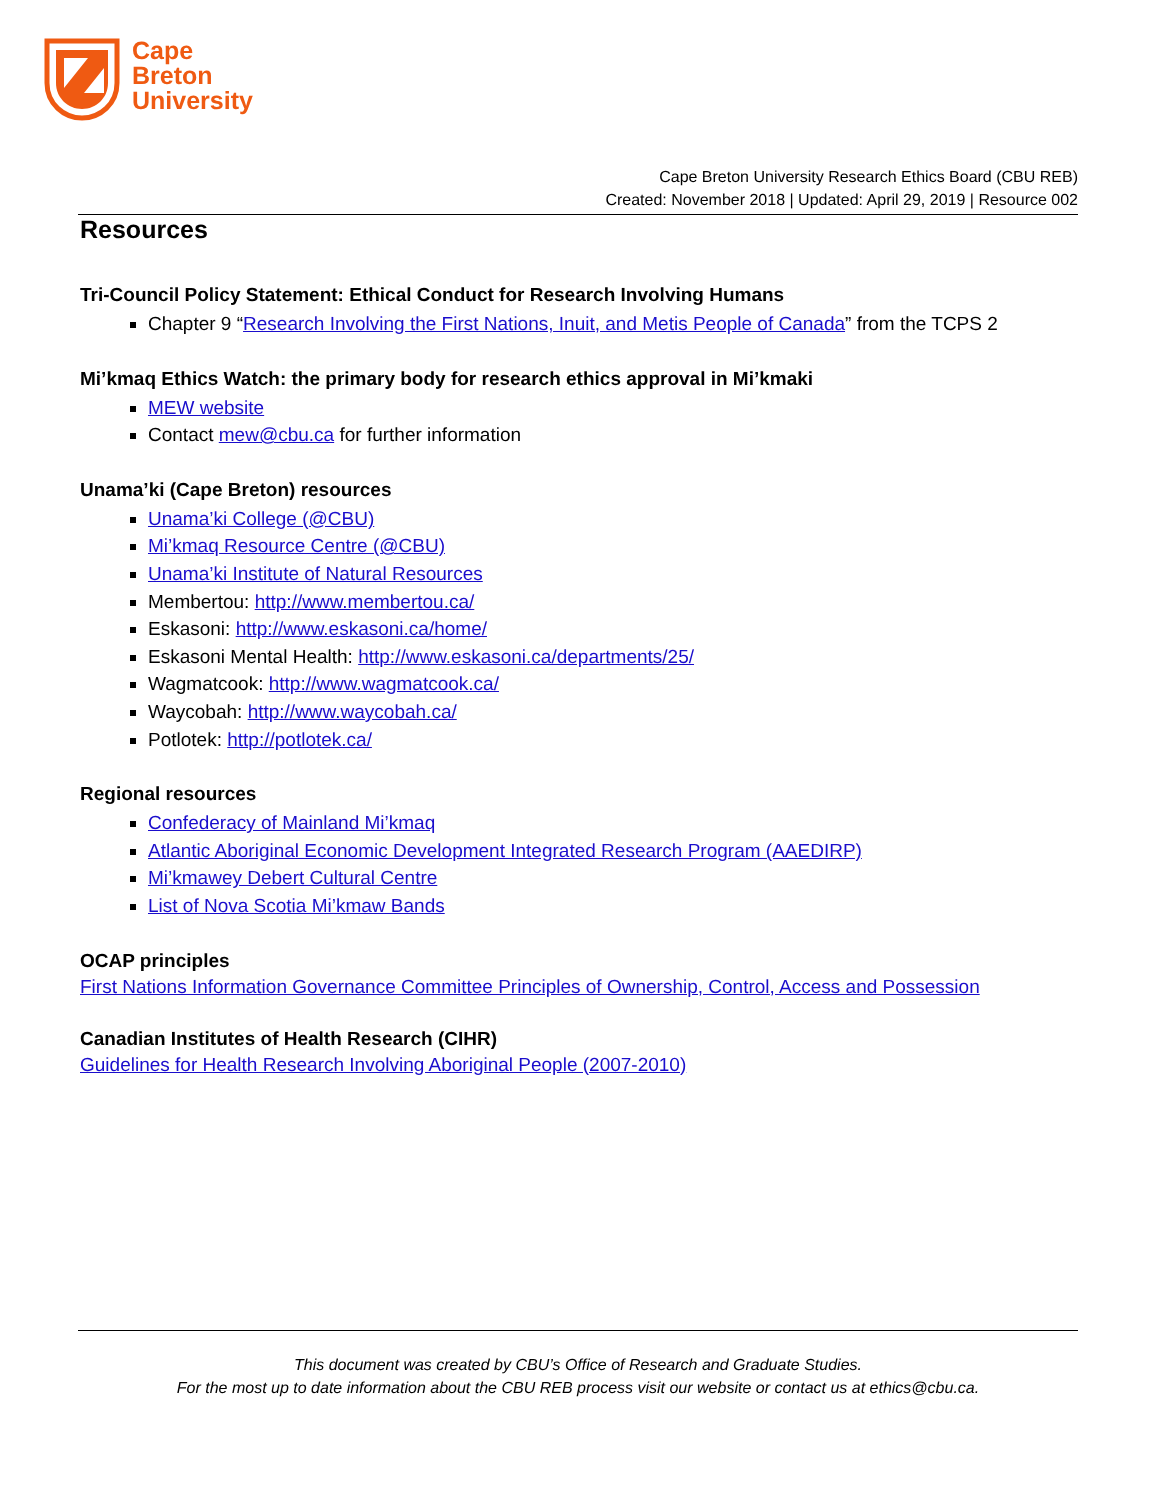Cape
Breton
University
Cape Breton University Research Ethics Board (CBU REB)
Created: November 2018 | Updated: April 29, 2019 | Resource 002
Resources
Tri-Council Policy Statement: Ethical Conduct for Research Involving Humans
Chapter 9 “Research Involving the First Nations, Inuit, and Metis People of Canada” from the TCPS 2
Mi’kmaq Ethics Watch: the primary body for research ethics approval in Mi’kmaki
MEW website
Contact mew@cbu.ca for further information
Unama’ki (Cape Breton) resources
Unama’ki College (@CBU)
Mi’kmaq Resource Centre (@CBU)
Unama’ki Institute of Natural Resources
Membertou: http://www.membertou.ca/
Eskasoni: http://www.eskasoni.ca/home/
Eskasoni Mental Health: http://www.eskasoni.ca/departments/25/
Wagmatcook: http://www.wagmatcook.ca/
Waycobah: http://www.waycobah.ca/
Potlotek: http://potlotek.ca/
Regional resources
Confederacy of Mainland Mi’kmaq
Atlantic Aboriginal Economic Development Integrated Research Program (AAEDIRP)
Mi’kmawey Debert Cultural Centre
List of Nova Scotia Mi’kmaw Bands
OCAP principles
First Nations Information Governance Committee Principles of Ownership, Control, Access and Possession
Canadian Institutes of Health Research (CIHR)
Guidelines for Health Research Involving Aboriginal People (2007-2010)
This document was created by CBU’s Office of Research and Graduate Studies.
For the most up to date information about the CBU REB process visit our website or contact us at ethics@cbu.ca.